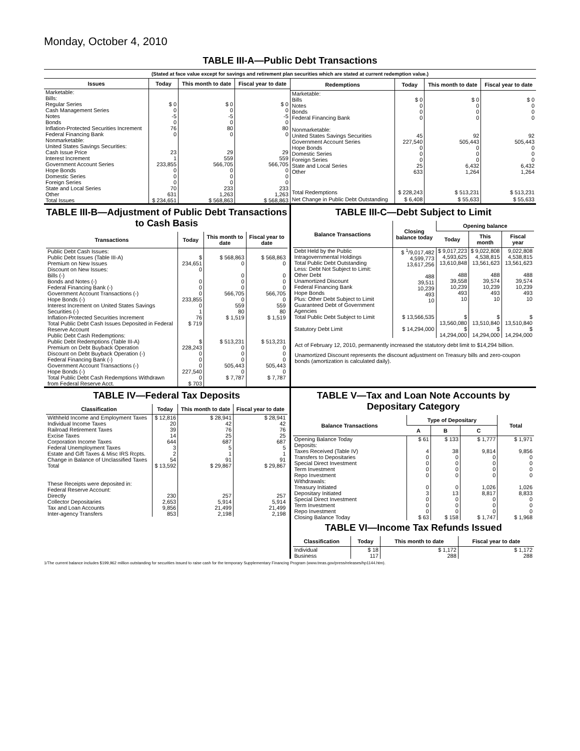Monday, October 4, 2010
TABLE III-A—Public Debt Transactions
(Stated at face value except for savings and retirement plan securities which are stated at current redemption value.)
| Issues | Today | This month to date | Fiscal year to date |
| --- | --- | --- | --- |
| Marketable: Bills: Regular Series Cash Management Series Notes Bonds Inflation-Protected Securities Increment Federal Financing Bank Nonmarketable: United States Savings Securities: Cash Issue Price Interest Increment Government Account Series Hope Bonds Domestic Series Foreign Series State and Local Series Other | $ 0 0 -5 0 76 0 23 1 233,855 0 0 0 70 631 | $ 0 0 -5 0 80 0 29 559 566,705 0 0 0 233 1,263 | $ 0 0 -5 0 80 0 29 559 566,705 0 0 0 233 1,263 |
| Total Issues | $ 234,651 | $ 568,863 | $ 568,863 |
| Redemptions | Today | This month to date | Fiscal year to date |
| --- | --- | --- | --- |
| Marketable: Bills Notes Bonds Federal Financing Bank Nonmarketable: United States Savings Securities Government Account Series Hope Bonds Domestic Series Foreign Series State and Local Series Other | $ 0 0 0 0 45 227,540 0 0 0 25 633 | $ 0 0 0 0 92 505,443 0 0 0 6,432 1,264 | $ 0 0 0 0 92 505,443 0 0 0 6,432 1,264 |
| Total Redemptions | $ 228,243 | $ 513,231 | $ 513,231 |
| Net Change in Public Debt Outstanding | $ 6,408 | $ 55,633 | $ 55,633 |
TABLE III-B—Adjustment of Public Debt Transactions to Cash Basis
| Transactions | Today | This month to date | Fiscal year to date |
| --- | --- | --- | --- |
| Public Debt Cash Issues: Public Debt Issues (Table III-A) Premium on New Issues Discount on New Issues: Bills (-) Bonds and Notes (-) Federal Financing Bank (-) Government Account Transactions (-) Hope Bonds (-) Interest Increment on United States Savings Securities (-) Inflation-Protected Securities Increment Total Public Debt Cash Issues Deposited in Federal Reserve Account | $ 234,651 0 0 0 0 233,855 0 1 76 $ 719 | $ 568,863 0 0 0 0 566,705 0 559 80 $ 1,519 | $ 568,863 0 0 0 0 566,705 0 559 80 $ 1,519 |
| Public Debt Cash Redemptions: Public Debt Redemptions (Table III-A) Premium on Debt Buyback Operation Discount on Debt Buyback Operation (-) Federal Financing Bank (-) Government Account Transactions (-) Hope Bonds (-) Total Public Debt Cash Redemptions Withdrawn from Federal Reserve Acct. | $ 228,243 0 0 0 227,540 0 $ 703 | $ 513,231 0 0 0 505,443 0 $ 7,787 | $ 513,231 0 0 0 505,443 0 $ 7,787 |
TABLE III-C—Debt Subject to Limit
| Balance Transactions | Closing balance today | Opening balance | | |
| --- | --- | --- | --- | --- |
| | | Today | This month | Fiscal year |
| Debt Held by the Public Intragovernmental Holdings Total Public Debt Outstanding Less: Debt Not Subject to Limit: Other Debt Unamortized Discount Federal Financing Bank Hope Bonds Plus: Other Debt Subject to Limit Guaranteed Debt of Government Agencies | $ <sup>1</sup>/9,017,482 4,599,773 13,617,256 488 39,511 10,239 493 10 | $ 9,017,223 4,593,625 13,610,848 488 39,558 10,239 493 10 | $ 9,022,808 4,538,815 13,561,623 488 39,574 10,239 493 10 | 9,022,808 4,538,815 13,561,623 488 39,574 10,239 493 10 |
| Total Public Debt Subject to Limit | $ 13,566,535 | $ 13,560,080 | $ 13,510,840 | $ 13,510,840 |
| Statutory Debt Limit | $ 14,294,000 | $ 14,294,000 | $ 14,294,000 | $ 14,294,000 |
Act of February 12, 2010, permanently increased the statutory debt limit to $14,294 billion.
Unamortized Discount represents the discount adjustment on Treasury bills and zero-coupon bonds (amortization is calculated daily).
TABLE IV—Federal Tax Deposits
| Classification | Today | This month to date | Fiscal year to date |
| --- | --- | --- | --- |
| Withheld Income and Employment Taxes Individual Income Taxes Railroad Retirement Taxes Excise Taxes Corporation Income Taxes Federal Unemployment Taxes Estate and Gift Taxes & Misc IRS Rcpts. Change in Balance of Unclassified Taxes | $ 12,816 20 39 14 644 3 2 54 | $ 28,941 42 76 25 687 5 1 91 | $ 28,941 42 76 25 687 5 1 91 |
| Total | $ 13,592 | $ 29,867 | $ 29,867 |
| These Receipts were deposited in: Federal Reserve Account: Directly Collector Depositaries Tax and Loan Accounts Inter-agency Transfers | 230 2,653 9,856 853 | 257 5,914 21,499 2,198 | 257 5,914 21,499 2,198 |
TABLE V—Tax and Loan Note Accounts by Depositary Category
| Balance Transactions | Type of Depositary | | | Total |
| --- | --- | --- | --- | --- |
| | A | B | C | |
| Opening Balance Today Deposits: Taxes Received (Table IV) Transfers to Depositaries Special Direct Investment Term Investment Repo Investment Withdrawals: Treasury Initiated Depositary Initiated Special Direct Investment Term Investment Repo Investment | $ 61 4 0 0 0 0 0 3 0 0 0 | $ 133 38 0 0 0 0 0 13 0 0 0 | $ 1,777 9,814 0 0 0 0 1,026 8,817 0 0 0 | $ 1,971 9,856 0 0 0 0 1,026 8,833 0 0 0 |
| Closing Balance Today | $ 63 | $ 158 | $ 1,747 | $ 1,968 |
TABLE VI—Income Tax Refunds Issued
| Classification | Today | This month to date | Fiscal year to date |
| --- | --- | --- | --- |
| Individual Business | $ 18 117 | $ 1,172 288 | $ 1,172 288 |
1/The current balance includes $199,962 million outstanding for securities issued to raise cash for the temporary Supplementary Financing Program (www.treas.gov/press/releases/hp1144.htm).